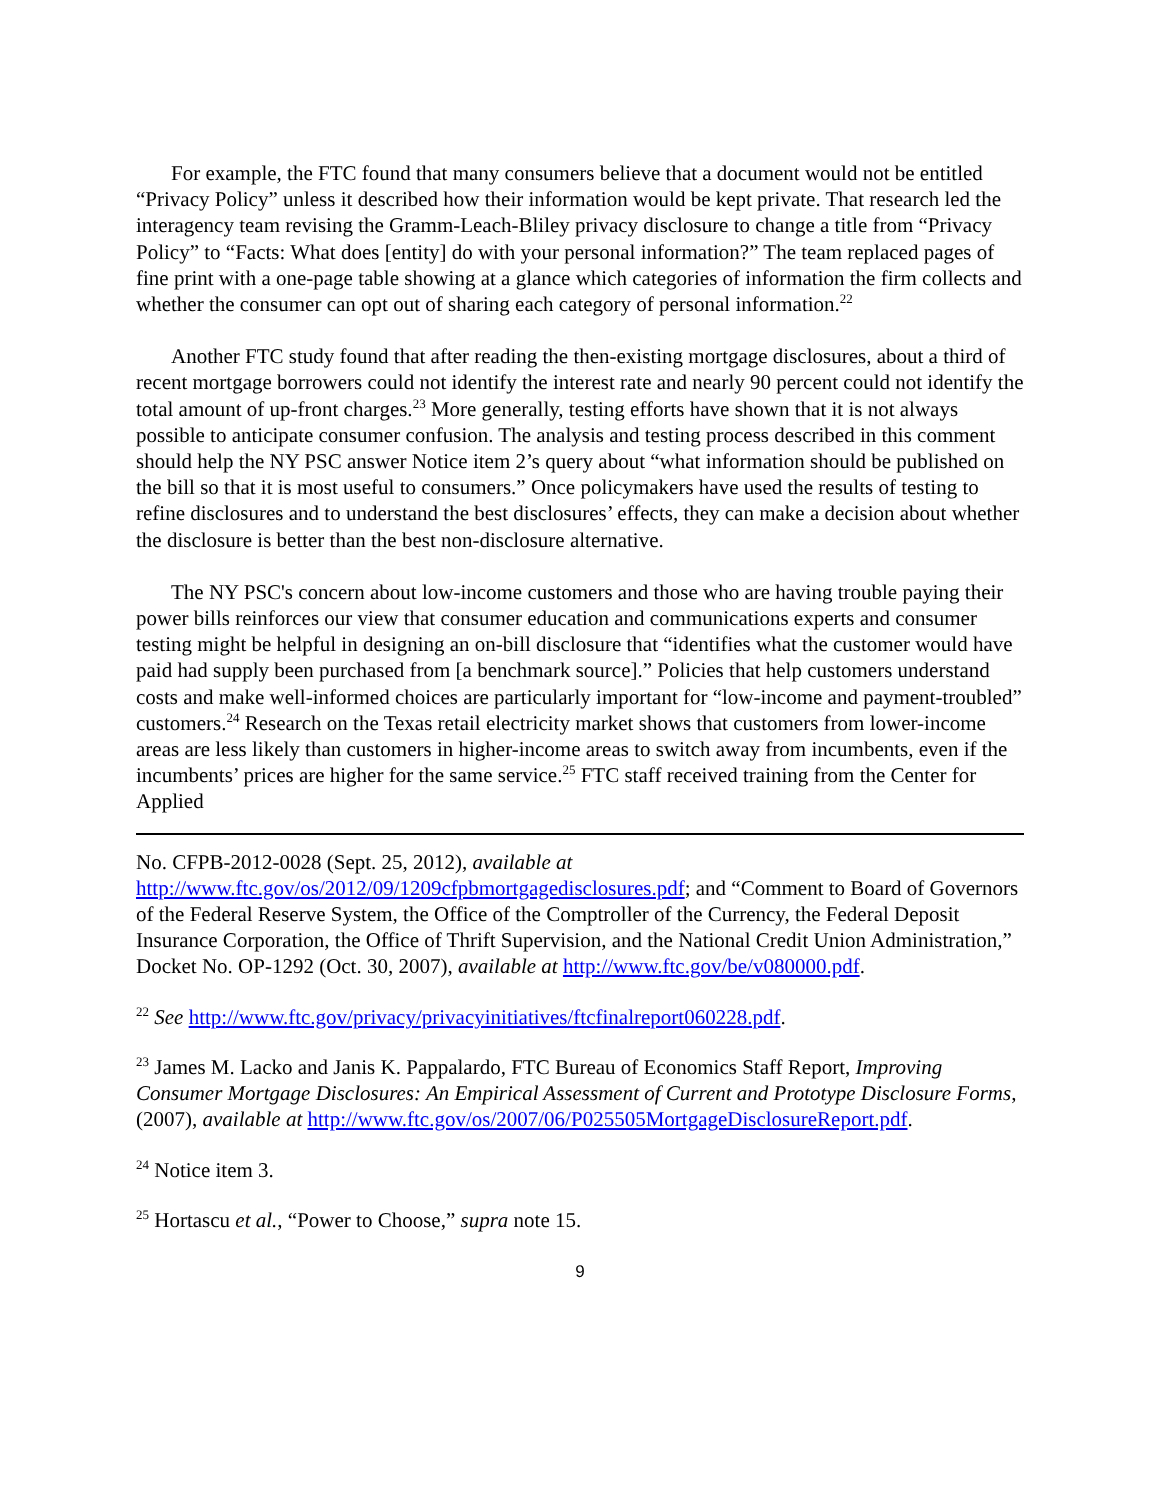For example, the FTC found that many consumers believe that a document would not be entitled “Privacy Policy” unless it described how their information would be kept private. That research led the interagency team revising the Gramm-Leach-Bliley privacy disclosure to change a title from “Privacy Policy” to “Facts: What does [entity] do with your personal information?” The team replaced pages of fine print with a one-page table showing at a glance which categories of information the firm collects and whether the consumer can opt out of sharing each category of personal information.<sup>22</sup>
Another FTC study found that after reading the then-existing mortgage disclosures, about a third of recent mortgage borrowers could not identify the interest rate and nearly 90 percent could not identify the total amount of up-front charges.<sup>23</sup> More generally, testing efforts have shown that it is not always possible to anticipate consumer confusion. The analysis and testing process described in this comment should help the NY PSC answer Notice item 2’s query about “what information should be published on the bill so that it is most useful to consumers.” Once policymakers have used the results of testing to refine disclosures and to understand the best disclosures’ effects, they can make a decision about whether the disclosure is better than the best non-disclosure alternative.
The NY PSC's concern about low-income customers and those who are having trouble paying their power bills reinforces our view that consumer education and communications experts and consumer testing might be helpful in designing an on-bill disclosure that “identifies what the customer would have paid had supply been purchased from [a benchmark source].” Policies that help customers understand costs and make well-informed choices are particularly important for “low-income and payment-troubled” customers.<sup>24</sup> Research on the Texas retail electricity market shows that customers from lower-income areas are less likely than customers in higher-income areas to switch away from incumbents, even if the incumbents’ prices are higher for the same service.<sup>25</sup> FTC staff received training from the Center for Applied
No. CFPB-2012-0028 (Sept. 25, 2012), available at http://www.ftc.gov/os/2012/09/1209cfpbmortgagedisclosures.pdf; and “Comment to Board of Governors of the Federal Reserve System, the Office of the Comptroller of the Currency, the Federal Deposit Insurance Corporation, the Office of Thrift Supervision, and the National Credit Union Administration,” Docket No. OP-1292 (Oct. 30, 2007), available at http://www.ftc.gov/be/v080000.pdf.
<sup>22</sup> See http://www.ftc.gov/privacy/privacyinitiatives/ftcfinalreport060228.pdf.
<sup>23</sup> James M. Lacko and Janis K. Pappalardo, FTC Bureau of Economics Staff Report, Improving Consumer Mortgage Disclosures: An Empirical Assessment of Current and Prototype Disclosure Forms, (2007), available at http://www.ftc.gov/os/2007/06/P025505MortgageDisclosureReport.pdf.
<sup>24</sup> Notice item 3.
<sup>25</sup> Hortascu et al., “Power to Choose,” supra note 15.
9